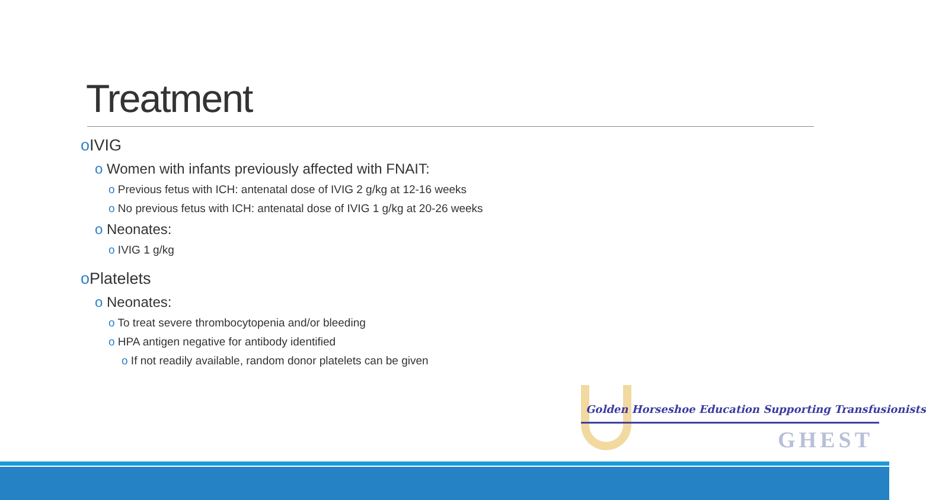Treatment
o IVIG
o Women with infants previously affected with FNAIT:
o Previous fetus with ICH: antenatal dose of IVIG 2 g/kg at 12-16 weeks
o No previous fetus with ICH: antenatal dose of IVIG 1 g/kg at 20-26 weeks
o Neonates:
o IVIG 1 g/kg
o Platelets
o Neonates:
o To treat severe thrombocytopenia and/or bleeding
o HPA antigen negative for antibody identified
o If not readily available, random donor platelets can be given
Golden Horseshoe Education Supporting Transfusionists
GHEST